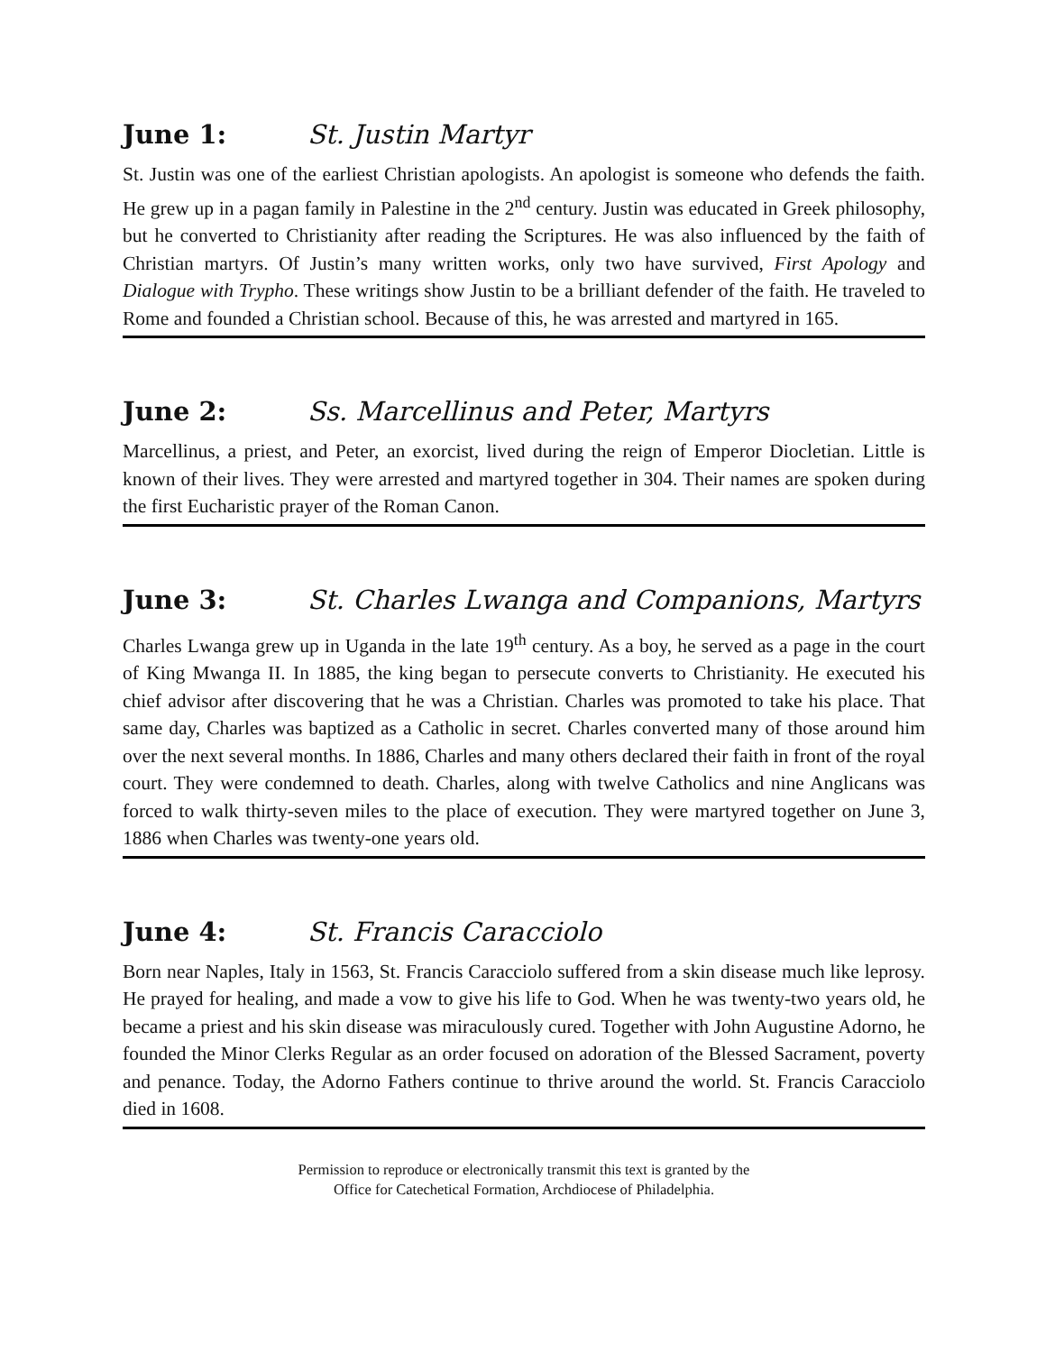June 1: St. Justin Martyr
St. Justin was one of the earliest Christian apologists. An apologist is someone who defends the faith. He grew up in a pagan family in Palestine in the 2<sup>nd</sup> century. Justin was educated in Greek philosophy, but he converted to Christianity after reading the Scriptures. He was also influenced by the faith of Christian martyrs. Of Justin’s many written works, only two have survived, First Apology and Dialogue with Trypho. These writings show Justin to be a brilliant defender of the faith. He traveled to Rome and founded a Christian school. Because of this, he was arrested and martyred in 165.
June 2: Ss. Marcellinus and Peter, Martyrs
Marcellinus, a priest, and Peter, an exorcist, lived during the reign of Emperor Diocletian. Little is known of their lives. They were arrested and martyred together in 304. Their names are spoken during the first Eucharistic prayer of the Roman Canon.
June 3: St. Charles Lwanga and Companions, Martyrs
Charles Lwanga grew up in Uganda in the late 19<sup>th</sup> century. As a boy, he served as a page in the court of King Mwanga II. In 1885, the king began to persecute converts to Christianity. He executed his chief advisor after discovering that he was a Christian. Charles was promoted to take his place. That same day, Charles was baptized as a Catholic in secret. Charles converted many of those around him over the next several months. In 1886, Charles and many others declared their faith in front of the royal court. They were condemned to death. Charles, along with twelve Catholics and nine Anglicans was forced to walk thirty-seven miles to the place of execution. They were martyred together on June 3, 1886 when Charles was twenty-one years old.
June 4: St. Francis Caracciolo
Born near Naples, Italy in 1563, St. Francis Caracciolo suffered from a skin disease much like leprosy. He prayed for healing, and made a vow to give his life to God. When he was twenty-two years old, he became a priest and his skin disease was miraculously cured. Together with John Augustine Adorno, he founded the Minor Clerks Regular as an order focused on adoration of the Blessed Sacrament, poverty and penance. Today, the Adorno Fathers continue to thrive around the world. St. Francis Caracciolo died in 1608.
Permission to reproduce or electronically transmit this text is granted by the
Office for Catechetical Formation, Archdiocese of Philadelphia.